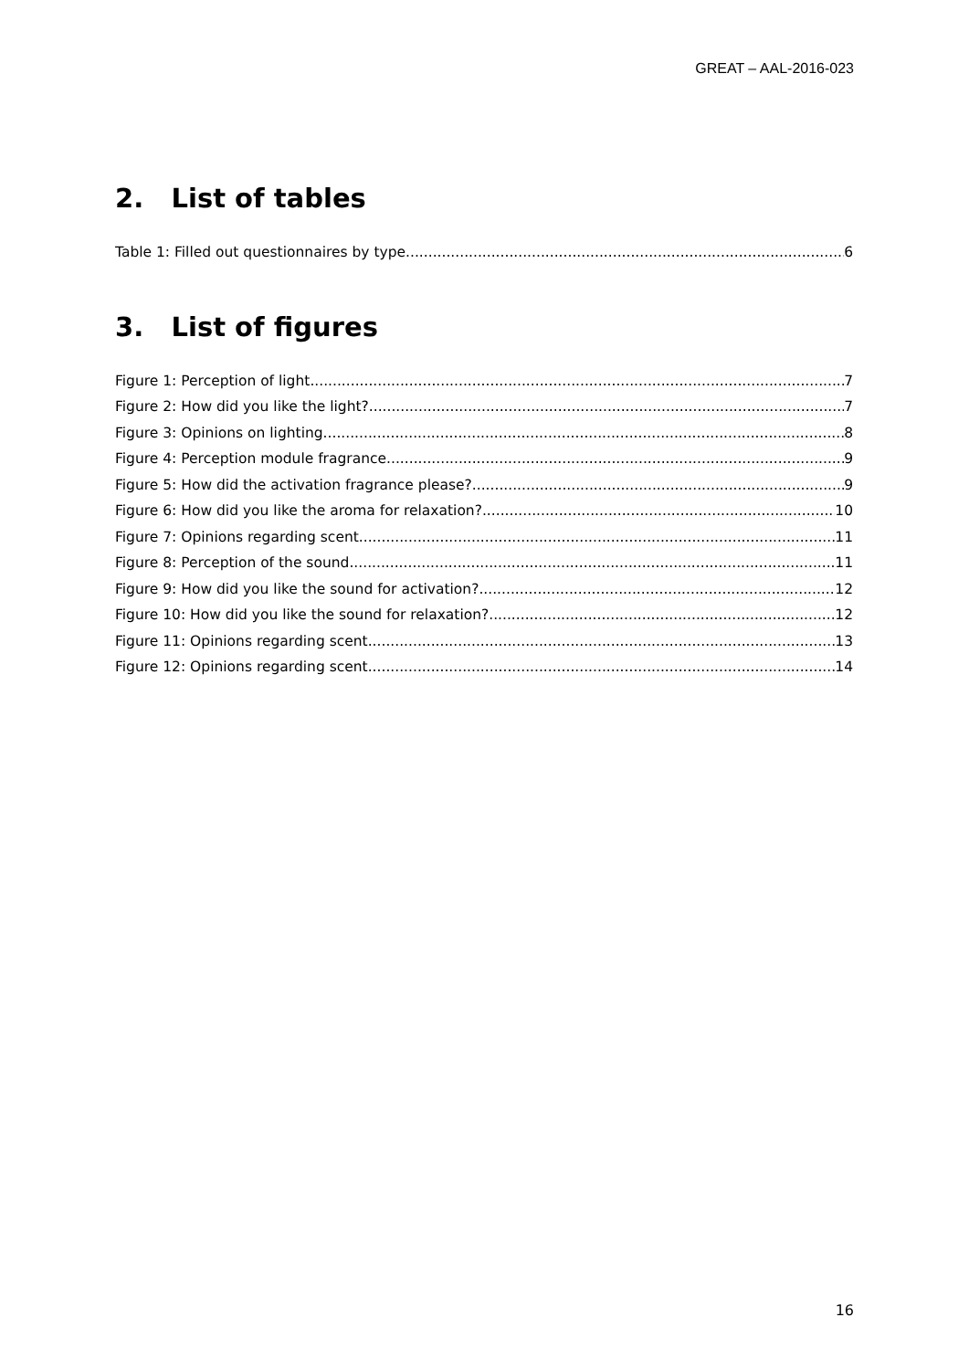GREAT – AAL-2016-023
2. List of tables
Table 1: Filled out questionnaires by type 6
3. List of figures
Figure 1: Perception of light 7
Figure 2: How did you like the light? 7
Figure 3: Opinions on lighting 8
Figure 4: Perception module fragrance 9
Figure 5: How did the activation fragrance please? 9
Figure 6: How did you like the aroma for relaxation? 10
Figure 7: Opinions regarding scent 11
Figure 8: Perception of the sound 11
Figure 9: How did you like the sound for activation? 12
Figure 10: How did you like the sound for relaxation? 12
Figure 11: Opinions regarding scent 13
Figure 12: Opinions regarding scent 14
16